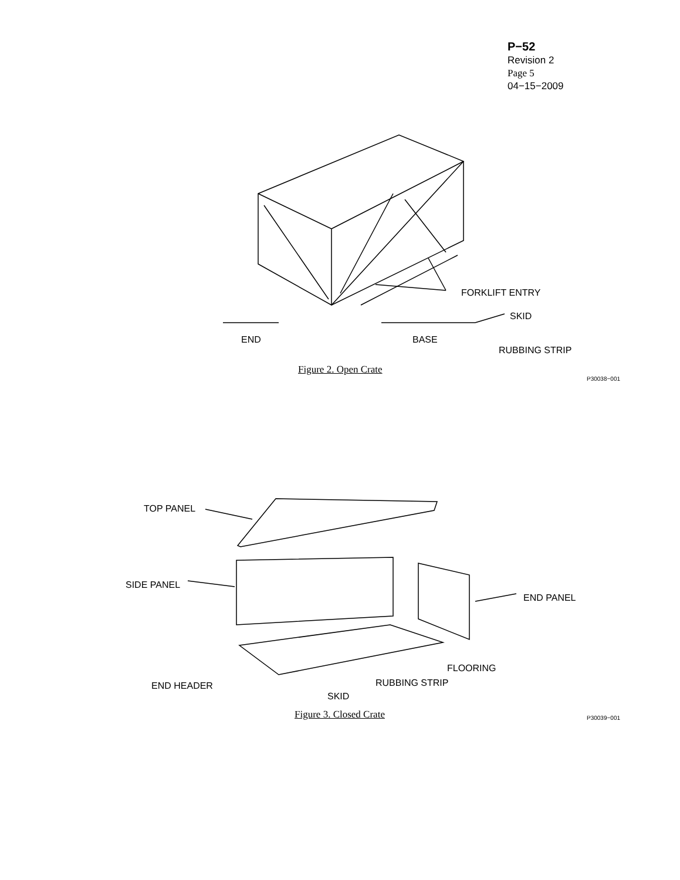P−52
Revision 2
Page 5
04−15−2009
FORKLIFT ENTRY
SKID
END BASE
RUBBING STRIP
Figure 2. Open Crate
P30038−001
TOP PANEL
SIDE PANEL
END PANEL
FLOORING
RUBBING STRIP
END HEADER
SKID
Figure 3. Closed Crate P30039−001